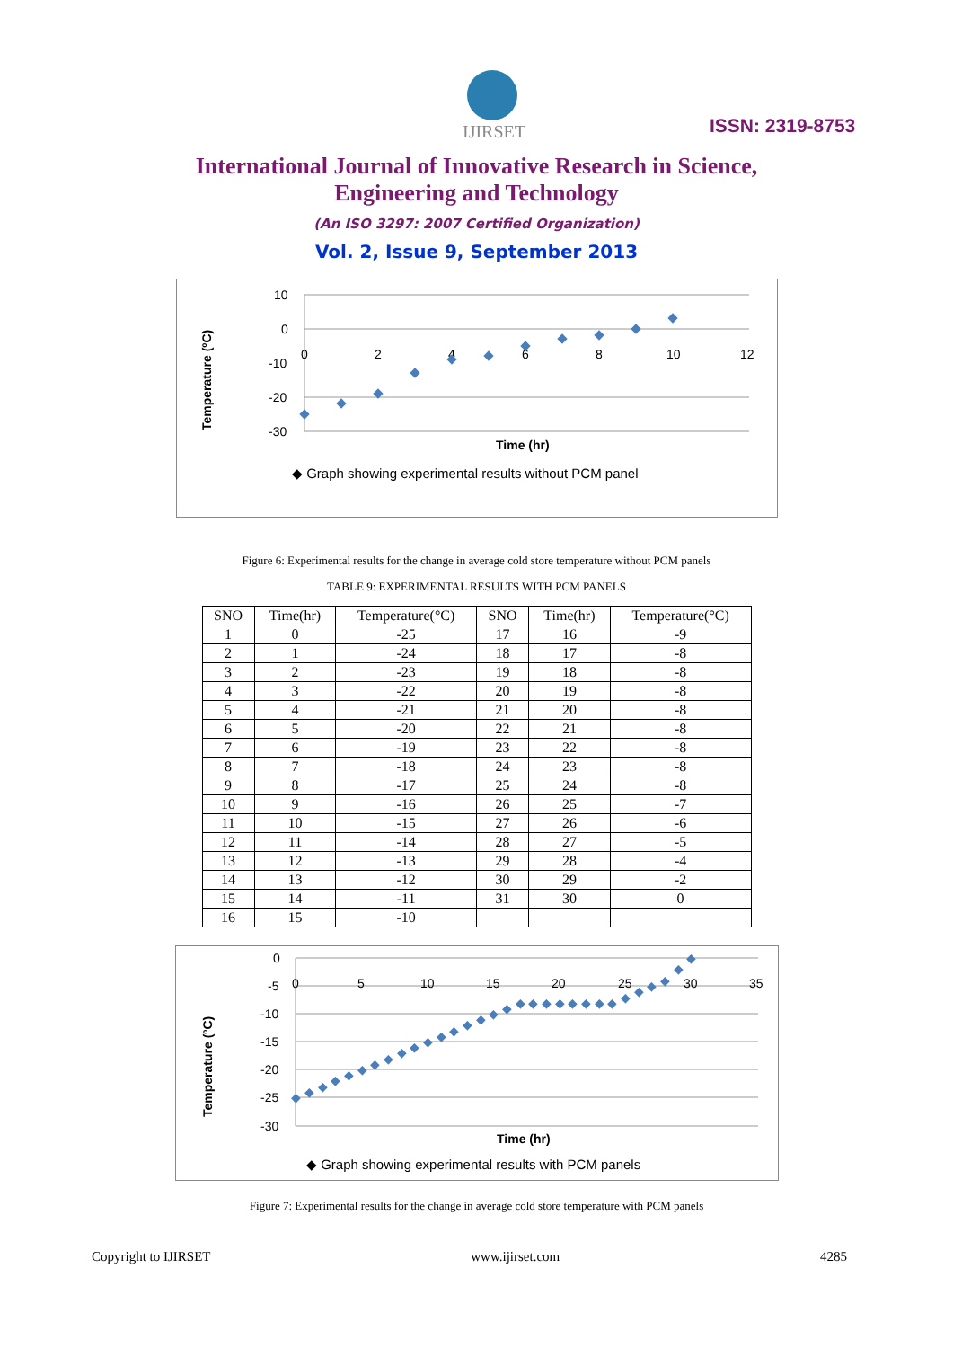IJIRSET
ISSN: 2319-8753
International Journal of Innovative Research in Science,
Engineering and Technology
(An ISO 3297: 2007 Certified Organization)
Vol. 2, Issue 9, September 2013
Temperature (ºC)
10
0
-10
-20
-30
0
2
4
6
8
10
12
Time (hr)
◆ Graph showing experimental results without PCM panel
Figure 6: Experimental results for the change in average cold store temperature without PCM panels
TABLE 9: EXPERIMENTAL RESULTS WITH PCM PANELS
| SNO | Time(hr) | Temperature(°C) | SNO | Time(hr) | Temperature(°C) |
| --- | --- | --- | --- | --- | --- |
| 1 | 0 | -25 | 17 | 16 | -9 |
| 2 | 1 | -24 | 18 | 17 | -8 |
| 3 | 2 | -23 | 19 | 18 | -8 |
| 4 | 3 | -22 | 20 | 19 | -8 |
| 5 | 4 | -21 | 21 | 20 | -8 |
| 6 | 5 | -20 | 22 | 21 | -8 |
| 7 | 6 | -19 | 23 | 22 | -8 |
| 8 | 7 | -18 | 24 | 23 | -8 |
| 9 | 8 | -17 | 25 | 24 | -8 |
| 10 | 9 | -16 | 26 | 25 | -7 |
| 11 | 10 | -15 | 27 | 26 | -6 |
| 12 | 11 | -14 | 28 | 27 | -5 |
| 13 | 12 | -13 | 29 | 28 | -4 |
| 14 | 13 | -12 | 30 | 29 | -2 |
| 15 | 14 | -11 | 31 | 30 | 0 |
| 16 | 15 | -10 | | | |
Temperature (ºC)
0
-5
-10
-15
-20
-25
-30
0
5
10
15
20
25
30
35
◆
◆
◆
◆
◆
◆
◆
◆
◆
◆
◆
◆
◆
◆
◆
◆
◆
◆
◆
◆
◆
◆
◆
◆
◆
◆
◆
◆
◆
◆
◆
Time (hr)
◆ Graph showing experimental results with PCM panels
Figure 7: Experimental results for the change in average cold store temperature with PCM panels
Copyright to IJIRSET www.ijirset.com 4285